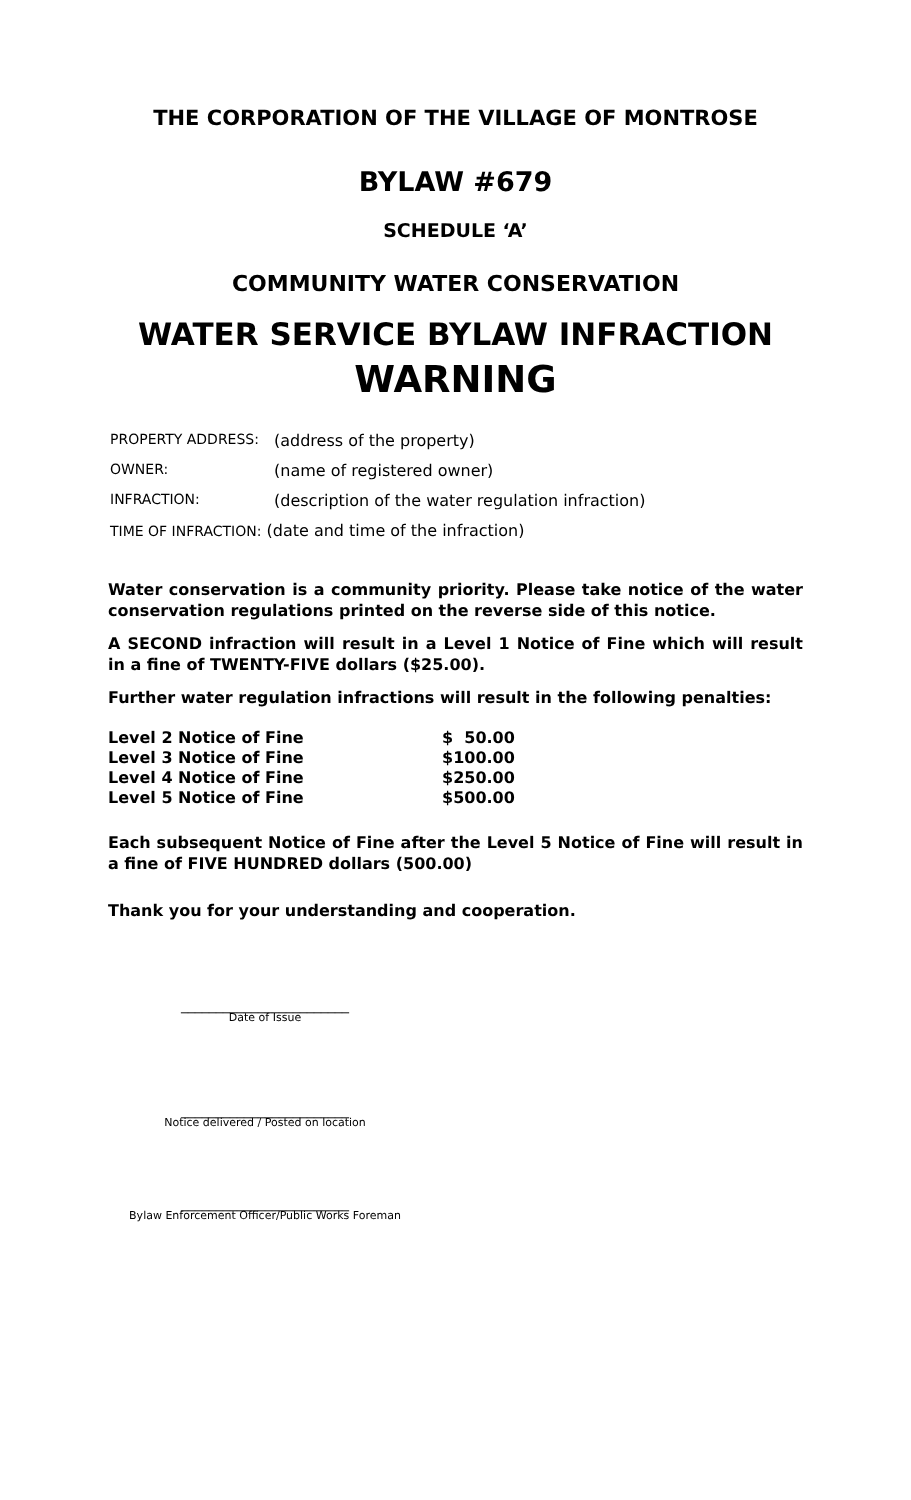THE CORPORATION OF THE VILLAGE OF MONTROSE
BYLAW #679
SCHEDULE ‘A’
COMMUNITY WATER CONSERVATION
WATER SERVICE BYLAW INFRACTION
WARNING
| PROPERTY ADDRESS: | (address of the property) |
| OWNER: | (name of registered owner) |
| INFRACTION: | (description of the water regulation infraction) |
| TIME OF INFRACTION: (date and time of the infraction) | |
Water conservation is a community priority. Please take notice of the water conservation regulations printed on the reverse side of this notice.
A SECOND infraction will result in a Level 1 Notice of Fine which will result in a fine of TWENTY-FIVE dollars ($25.00).
Further water regulation infractions will result in the following penalties:
| Level 2 Notice of Fine | $ 50.00 |
| Level 3 Notice of Fine | $100.00 |
| Level 4 Notice of Fine | $250.00 |
| Level 5 Notice of Fine | $500.00 |
Each subsequent Notice of Fine after the Level 5 Notice of Fine will result in a fine of FIVE HUNDRED dollars (500.00)
Thank you for your understanding and cooperation.
________________________
Date of Issue
________________________
Notice delivered / Posted on location
________________________
Bylaw Enforcement Officer/Public Works Foreman